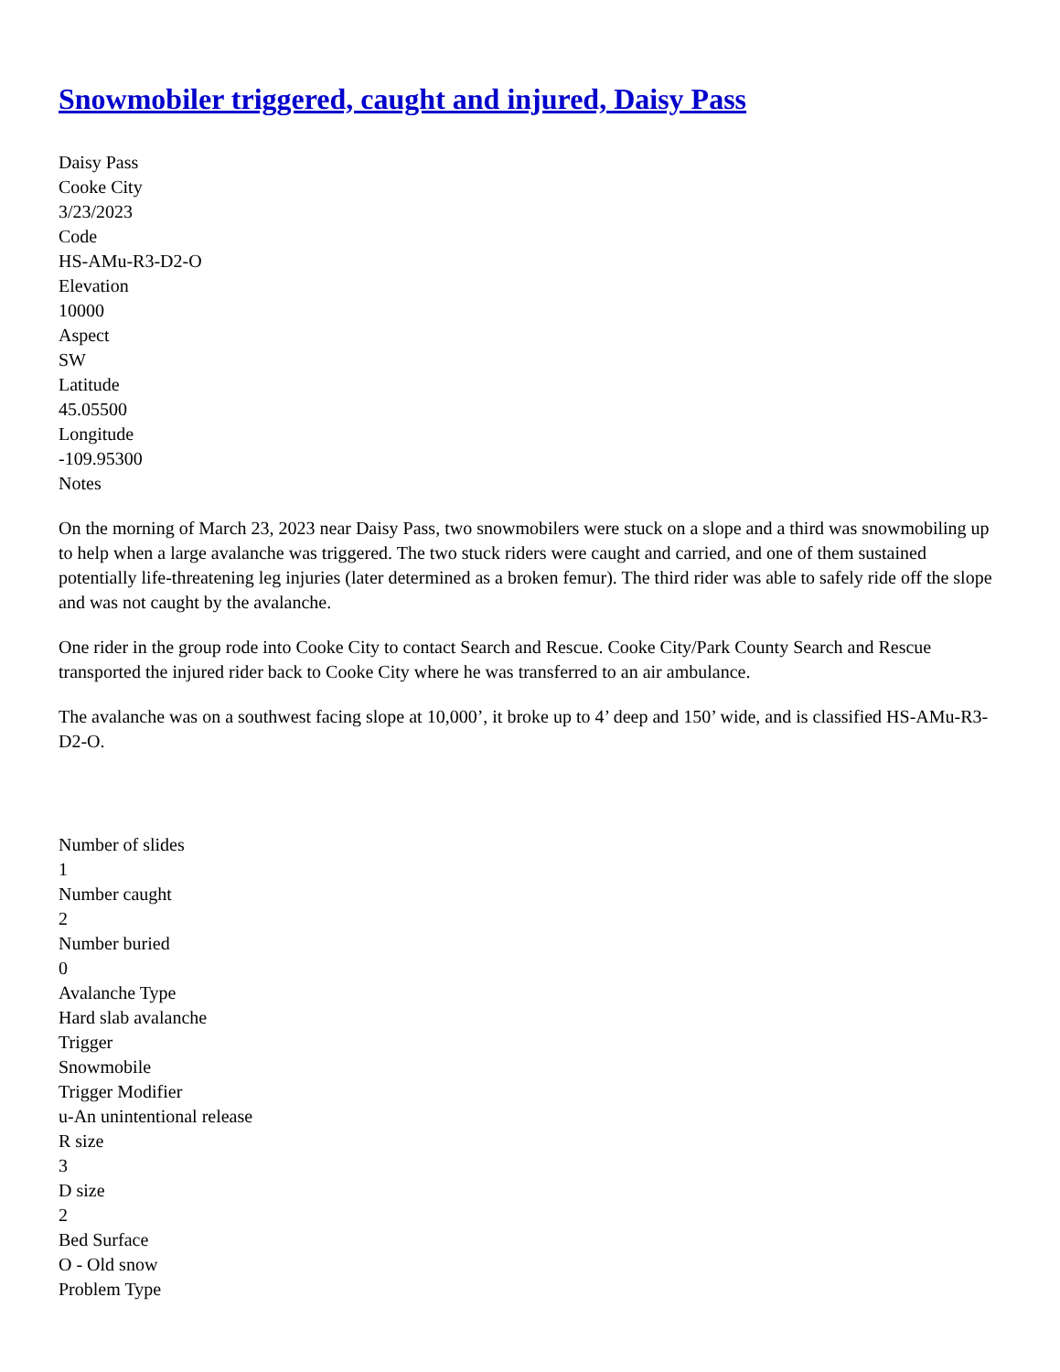Snowmobiler triggered, caught and injured, Daisy Pass
Daisy Pass
Cooke City
3/23/2023
Code
HS-AMu-R3-D2-O
Elevation
10000
Aspect
SW
Latitude
45.05500
Longitude
-109.95300
Notes
On the morning of March 23, 2023 near Daisy Pass, two snowmobilers were stuck on a slope and a third was snowmobiling up to help when a large avalanche was triggered. The two stuck riders were caught and carried, and one of them sustained potentially life-threatening leg injuries (later determined as a broken femur). The third rider was able to safely ride off the slope and was not caught by the avalanche.
One rider in the group rode into Cooke City to contact Search and Rescue. Cooke City/Park County Search and Rescue transported the injured rider back to Cooke City where he was transferred to an air ambulance.
The avalanche was on a southwest facing slope at 10,000’, it broke up to 4’ deep and 150’ wide, and is classified HS-AMu-R3-D2-O.
Number of slides
1
Number caught
2
Number buried
0
Avalanche Type
Hard slab avalanche
Trigger
Snowmobile
Trigger Modifier
u-An unintentional release
R size
3
D size
2
Bed Surface
O - Old snow
Problem Type